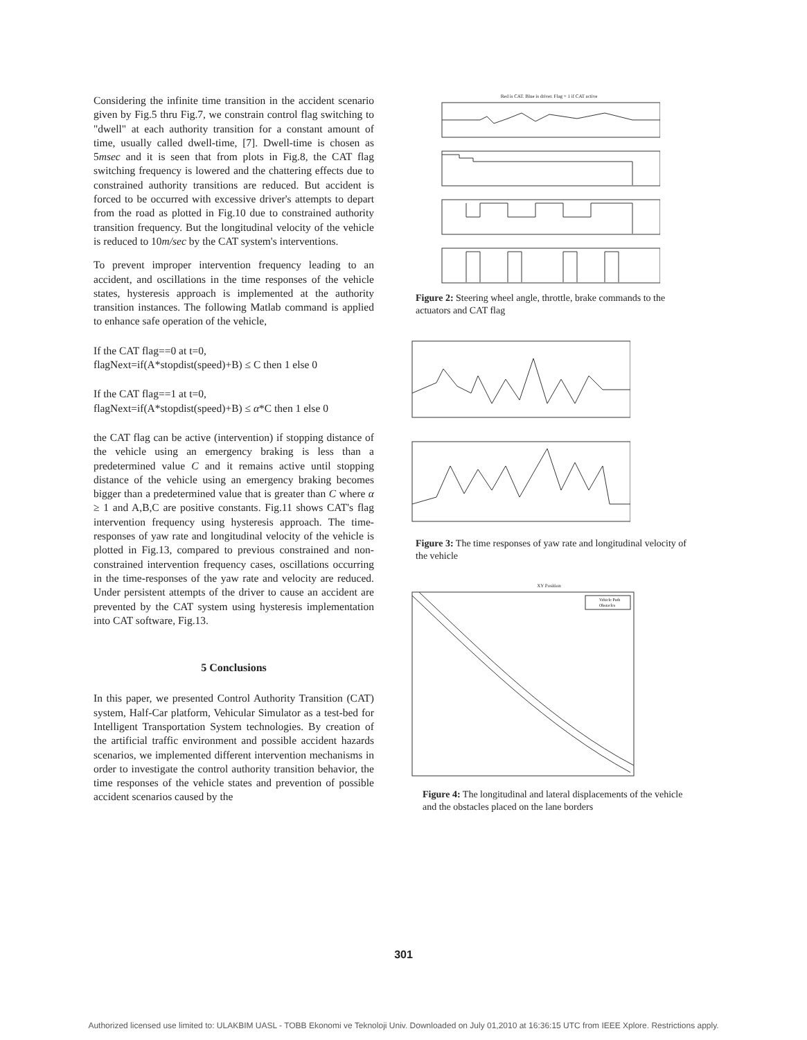Considering the infinite time transition in the accident scenario given by Fig.5 thru Fig.7, we constrain control flag switching to "dwell" at each authority transition for a constant amount of time, usually called dwell-time, [7]. Dwell-time is chosen as 5msec and it is seen that from plots in Fig.8, the CAT flag switching frequency is lowered and the chattering effects due to constrained authority transitions are reduced. But accident is forced to be occurred with excessive driver's attempts to depart from the road as plotted in Fig.10 due to constrained authority transition frequency. But the longitudinal velocity of the vehicle is reduced to 10m/sec by the CAT system's interventions.
To prevent improper intervention frequency leading to an accident, and oscillations in the time responses of the vehicle states, hysteresis approach is implemented at the authority transition instances. The following Matlab command is applied to enhance safe operation of the vehicle,
If the CAT flag==0 at t=0,
flagNext=if(A*stopdist(speed)+B) ≤ C then 1 else 0
If the CAT flag==1 at t=0,
flagNext=if(A*stopdist(speed)+B) ≤ α*C then 1 else 0
the CAT flag can be active (intervention) if stopping distance of the vehicle using an emergency braking is less than a predetermined value C and it remains active until stopping distance of the vehicle using an emergency braking becomes bigger than a predetermined value that is greater than C where α ≥ 1 and A,B,C are positive constants. Fig.11 shows CAT's flag intervention frequency using hysteresis approach. The time-responses of yaw rate and longitudinal velocity of the vehicle is plotted in Fig.13, compared to previous constrained and non-constrained intervention frequency cases, oscillations occurring in the time-responses of the yaw rate and velocity are reduced. Under persistent attempts of the driver to cause an accident are prevented by the CAT system using hysteresis implementation into CAT software, Fig.13.
5 Conclusions
In this paper, we presented Control Authority Transition (CAT) system, Half-Car platform, Vehicular Simulator as a test-bed for Intelligent Transportation System technologies. By creation of the artificial traffic environment and possible accident hazards scenarios, we implemented different intervention mechanisms in order to investigate the control authority transition behavior, the time responses of the vehicle states and prevention of possible accident scenarios caused by the
Red is CAT. Blue is driver. Flag = 1 if CAT active
Figure 2: Steering wheel angle, throttle, brake commands to the actuators and CAT flag
Figure 3: The time responses of yaw rate and longitudinal velocity of the vehicle
XY Position
Vehicle Path
Obstacles
Figure 4: The longitudinal and lateral displacements of the vehicle and the obstacles placed on the lane borders
301
Authorized licensed use limited to: ULAKBIM UASL - TOBB Ekonomi ve Teknoloji Univ. Downloaded on July 01,2010 at 16:36:15 UTC from IEEE Xplore. Restrictions apply.